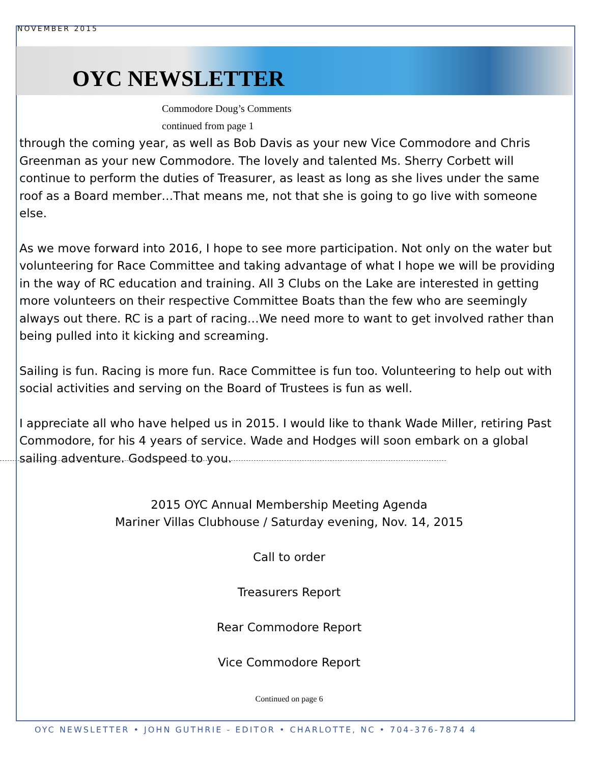NOVEMBER 2015
OYC NEWSLETTER
Commodore Doug’s Comments
continued from page 1
through the coming year, as well as Bob Davis as your new Vice Commodore and Chris Greenman as your new Commodore. The lovely and talented Ms. Sherry Corbett will continue to perform the duties of Treasurer, as least as long as she lives under the same roof as a Board member…That means me, not that she is going to go live with someone else.
As we move forward into 2016, I hope to see more participation. Not only on the water but volunteering for Race Committee and taking advantage of what I hope we will be providing in the way of RC education and training. All 3 Clubs on the Lake are interested in getting more volunteers on their respective Committee Boats than the few who are seemingly always out there. RC is a part of racing…We need more to want to get involved rather than being pulled into it kicking and screaming.
Sailing is fun. Racing is more fun. Race Committee is fun too. Volunteering to help out with social activities and serving on the Board of Trustees is fun as well.
I appreciate all who have helped us in 2015. I would like to thank Wade Miller, retiring Past Commodore, for his 4 years of service. Wade and Hodges will soon embark on a global sailing adventure. Godspeed to you.
2015 OYC Annual Membership Meeting Agenda
Mariner Villas Clubhouse / Saturday evening, Nov. 14, 2015
Call to order
Treasurers Report
Rear Commodore Report
Vice Commodore Report
Continued on page 6
OYC NEWSLETTER • JOHN GUTHRIE - EDITOR • CHARLOTTE, NC • 704-376-7874 4